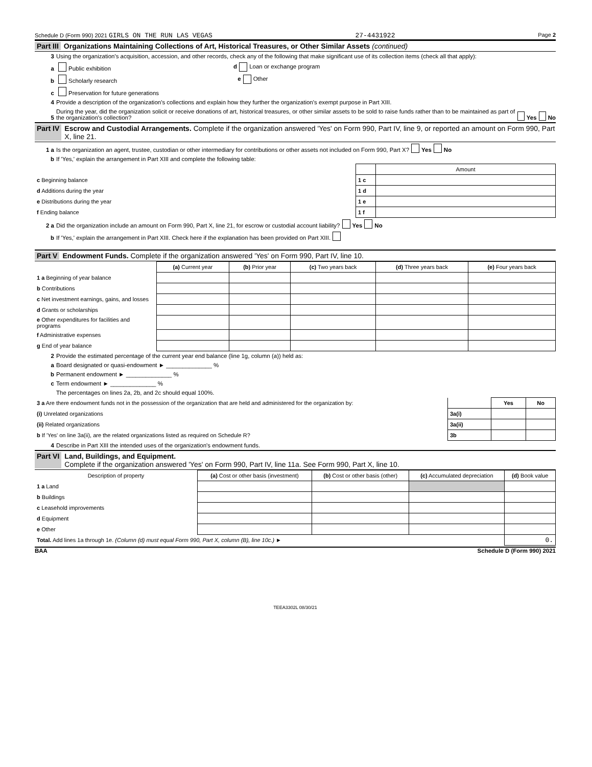Schedule D (Form 990) 2021 GIRLS ON THE RUN LAS VEGAS 27-4431922 Page 2
Part III Organizations Maintaining Collections of Art, Historical Treasures, or Other Similar Assets (continued)
3 Using the organization's acquisition, accession, and other records, check any of the following that make significant use of its collection items (check all that apply):
a Public exhibition d Loan or exchange program
b Scholarly research e Other
c Preservation for future generations
4 Provide a description of the organization's collections and explain how they further the organization's exempt purpose in Part XIII.
5 During the year, did the organization solicit or receive donations of art, historical treasures, or other similar assets to be sold to raise funds rather than to be maintained as part of the organization's collection? Yes No
Part IV Escrow and Custodial Arrangements. Complete if the organization answered 'Yes' on Form 990, Part IV, line 9, or reported an amount on Form 990, Part X, line 21.
1 a Is the organization an agent, trustee, custodian or other intermediary for contributions or other assets not included on Form 990, Part X? Yes No
b If 'Yes,' explain the arrangement in Part XIII and complete the following table:
| | | Amount |
| c Beginning balance | 1 c | |
| d Additions during the year | 1 d | |
| e Distributions during the year | 1 e | |
| f Ending balance | 1 f | |
2 a Did the organization include an amount on Form 990, Part X, line 21, for escrow or custodial account liability? Yes No
b If 'Yes,' explain the arrangement in Part XIII. Check here if the explanation has been provided on Part XIII.
Part V Endowment Funds. Complete if the organization answered 'Yes' on Form 990, Part IV, line 10.
| | (a) Current year | (b) Prior year | (c) Two years back | (d) Three years back | (e) Four years back |
| 1 a Beginning of year balance | | | | | |
| b Contributions | | | | | |
| c Net investment earnings, gains, and losses | | | | | |
| d Grants or scholarships | | | | | |
| e Other expenditures for facilities and programs | | | | | |
| f Administrative expenses | | | | | |
| g End of year balance | | | | | |
2 Provide the estimated percentage of the current year end balance (line 1g, column (a)) held as:
a Board designated or quasi-endowment ► ______________ %
b Permanent endowment ► ______________ %
c Term endowment ► ______________ %
The percentages on lines 2a, 2b, and 2c should equal 100%.
| 3 a Are there endowment funds not in the possession of the organization that are held and administered for the organization by: | | Yes | No |
| (i) Unrelated organizations | 3a(i) | | |
| (ii) Related organizations | 3a(ii) | | |
| b If 'Yes' on line 3a(ii), are the related organizations listed as required on Schedule R? | 3b | | |
4 Describe in Part XIII the intended uses of the organization's endowment funds.
Part VI Land, Buildings, and Equipment.
Complete if the organization answered 'Yes' on Form 990, Part IV, line 11a. See Form 990, Part X, line 10.
| Description of property | (a) Cost or other basis (investment) | (b) Cost or other basis (other) | (c) Accumulated depreciation | (d) Book value |
| 1 a Land | | | | |
| b Buildings | | | | |
| c Leasehold improvements | | | | |
| d Equipment | | | | |
| e Other | | | | |
| Total. Add lines 1a through 1e. (Column (d) must equal Form 990, Part X, column (B), line 10c.) ► | | | | 0. |
BAA Schedule D (Form 990) 2021
TEEA3302L 08/30/21